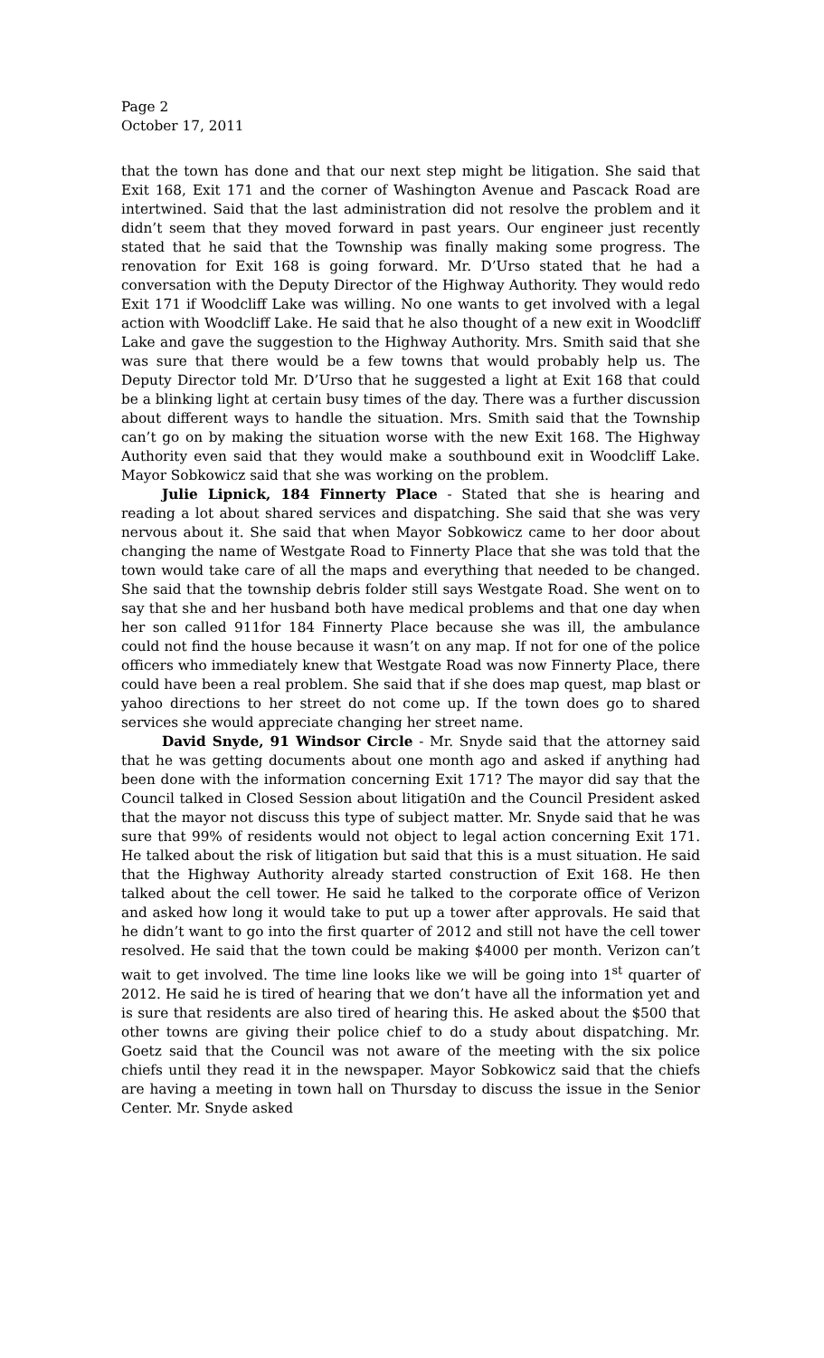Page 2
October 17, 2011
that the town has done and that our next step might be litigation. She said that Exit 168, Exit 171 and the corner of Washington Avenue and Pascack Road are intertwined. Said that the last administration did not resolve the problem and it didn’t seem that they moved forward in past years. Our engineer just recently stated that he said that the Township was finally making some progress. The renovation for Exit 168 is going forward. Mr. D’Urso stated that he had a conversation with the Deputy Director of the Highway Authority. They would redo Exit 171 if Woodcliff Lake was willing. No one wants to get involved with a legal action with Woodcliff Lake. He said that he also thought of a new exit in Woodcliff Lake and gave the suggestion to the Highway Authority. Mrs. Smith said that she was sure that there would be a few towns that would probably help us. The Deputy Director told Mr. D’Urso that he suggested a light at Exit 168 that could be a blinking light at certain busy times of the day. There was a further discussion about different ways to handle the situation. Mrs. Smith said that the Township can’t go on by making the situation worse with the new Exit 168. The Highway Authority even said that they would make a southbound exit in Woodcliff Lake. Mayor Sobkowicz said that she was working on the problem.
Julie Lipnick, 184 Finnerty Place - Stated that she is hearing and reading a lot about shared services and dispatching. She said that she was very nervous about it. She said that when Mayor Sobkowicz came to her door about changing the name of Westgate Road to Finnerty Place that she was told that the town would take care of all the maps and everything that needed to be changed. She said that the township debris folder still says Westgate Road. She went on to say that she and her husband both have medical problems and that one day when her son called 911for 184 Finnerty Place because she was ill, the ambulance could not find the house because it wasn’t on any map. If not for one of the police officers who immediately knew that Westgate Road was now Finnerty Place, there could have been a real problem. She said that if she does map quest, map blast or yahoo directions to her street do not come up. If the town does go to shared services she would appreciate changing her street name.
David Snyde, 91 Windsor Circle - Mr. Snyde said that the attorney said that he was getting documents about one month ago and asked if anything had been done with the information concerning Exit 171? The mayor did say that the Council talked in Closed Session about litigati0n and the Council President asked that the mayor not discuss this type of subject matter. Mr. Snyde said that he was sure that 99% of residents would not object to legal action concerning Exit 171. He talked about the risk of litigation but said that this is a must situation. He said that the Highway Authority already started construction of Exit 168. He then talked about the cell tower. He said he talked to the corporate office of Verizon and asked how long it would take to put up a tower after approvals. He said that he didn’t want to go into the first quarter of 2012 and still not have the cell tower resolved. He said that the town could be making $4000 per month. Verizon can’t wait to get involved. The time line looks like we will be going into 1<sup>st</sup> quarter of 2012. He said he is tired of hearing that we don’t have all the information yet and is sure that residents are also tired of hearing this. He asked about the $500 that other towns are giving their police chief to do a study about dispatching. Mr. Goetz said that the Council was not aware of the meeting with the six police chiefs until they read it in the newspaper. Mayor Sobkowicz said that the chiefs are having a meeting in town hall on Thursday to discuss the issue in the Senior Center. Mr. Snyde asked